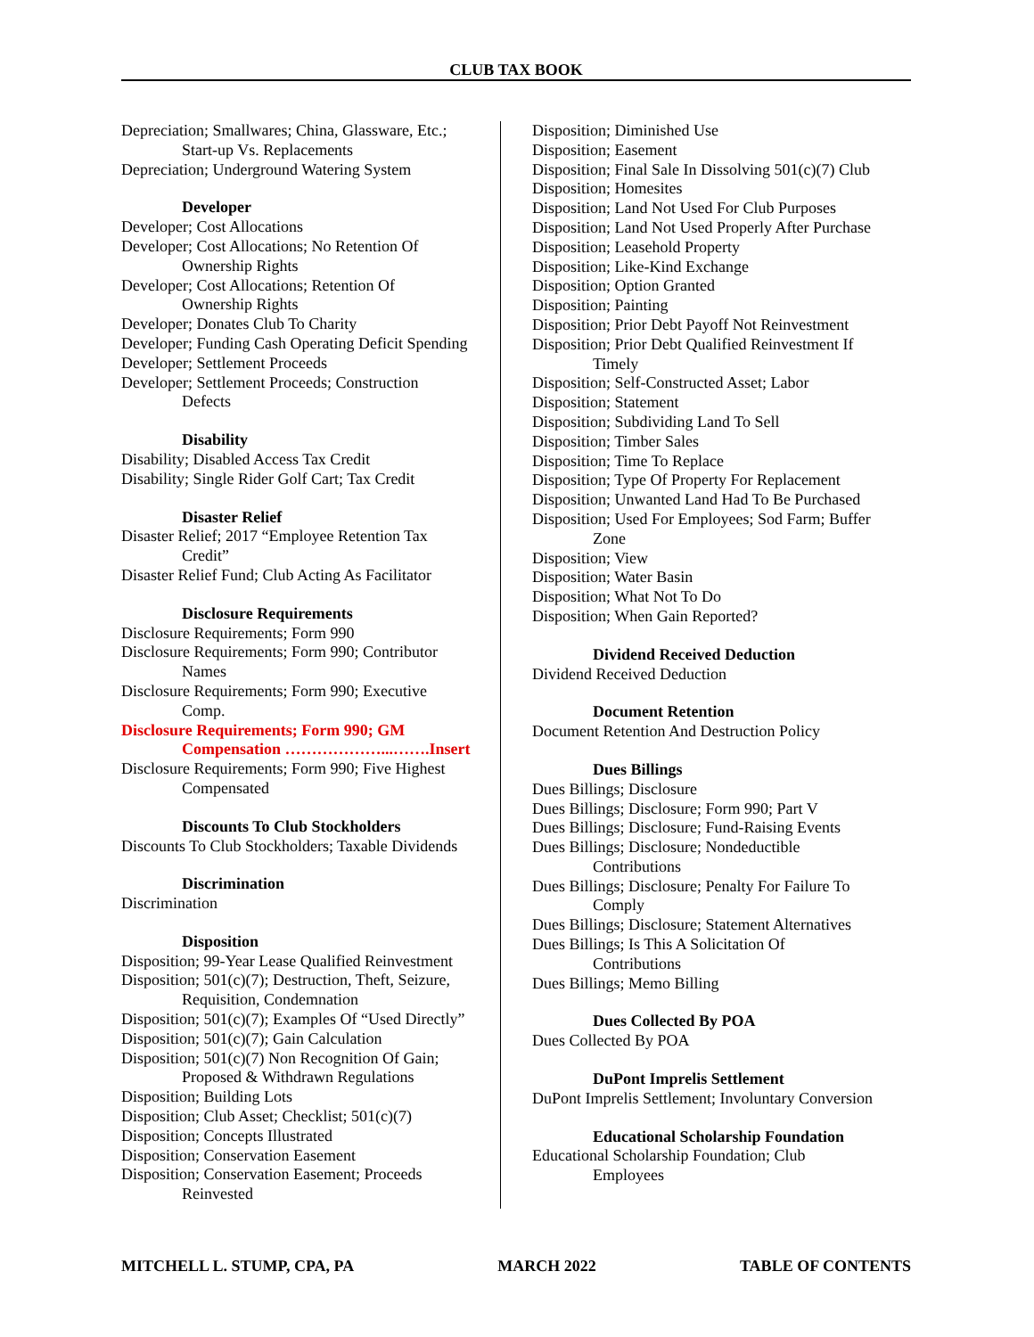CLUB TAX BOOK
Depreciation; Smallwares; China, Glassware, Etc.;
Start-up Vs. Replacements
Depreciation; Underground Watering System
Developer
Developer; Cost Allocations
Developer; Cost Allocations; No Retention Of
Ownership Rights
Developer; Cost Allocations; Retention Of
Ownership Rights
Developer; Donates Club To Charity
Developer; Funding Cash Operating Deficit Spending
Developer; Settlement Proceeds
Developer; Settlement Proceeds; Construction
Defects
Disability
Disability; Disabled Access Tax Credit
Disability; Single Rider Golf Cart; Tax Credit
Disaster Relief
Disaster Relief; 2017 “Employee Retention Tax
Credit”
Disaster Relief Fund; Club Acting As Facilitator
Disclosure Requirements
Disclosure Requirements; Form 990
Disclosure Requirements; Form 990; Contributor
Names
Disclosure Requirements; Form 990; Executive
Comp.
Disclosure Requirements; Form 990; GM
Compensation ………………...…….Insert
Disclosure Requirements; Form 990; Five Highest
Compensated
Discounts To Club Stockholders
Discounts To Club Stockholders; Taxable Dividends
Discrimination
Discrimination
Disposition
Disposition; 99-Year Lease Qualified Reinvestment
Disposition; 501(c)(7); Destruction, Theft, Seizure,
Requisition, Condemnation
Disposition; 501(c)(7); Examples Of “Used Directly”
Disposition; 501(c)(7); Gain Calculation
Disposition; 501(c)(7) Non Recognition Of Gain;
Proposed & Withdrawn Regulations
Disposition; Building Lots
Disposition; Club Asset; Checklist; 501(c)(7)
Disposition; Concepts Illustrated
Disposition; Conservation Easement
Disposition; Conservation Easement; Proceeds
Reinvested
Disposition; Diminished Use
Disposition; Easement
Disposition; Final Sale In Dissolving 501(c)(7) Club
Disposition; Homesites
Disposition; Land Not Used For Club Purposes
Disposition; Land Not Used Properly After Purchase
Disposition; Leasehold Property
Disposition; Like-Kind Exchange
Disposition; Option Granted
Disposition; Painting
Disposition; Prior Debt Payoff Not Reinvestment
Disposition; Prior Debt Qualified Reinvestment If
Timely
Disposition; Self-Constructed Asset; Labor
Disposition; Statement
Disposition; Subdividing Land To Sell
Disposition; Timber Sales
Disposition; Time To Replace
Disposition; Type Of Property For Replacement
Disposition; Unwanted Land Had To Be Purchased
Disposition; Used For Employees; Sod Farm; Buffer
Zone
Disposition; View
Disposition; Water Basin
Disposition; What Not To Do
Disposition; When Gain Reported?
Dividend Received Deduction
Dividend Received Deduction
Document Retention
Document Retention And Destruction Policy
Dues Billings
Dues Billings; Disclosure
Dues Billings; Disclosure; Form 990; Part V
Dues Billings; Disclosure; Fund-Raising Events
Dues Billings; Disclosure; Nondeductible
Contributions
Dues Billings; Disclosure; Penalty For Failure To
Comply
Dues Billings; Disclosure; Statement Alternatives
Dues Billings; Is This A Solicitation Of
Contributions
Dues Billings; Memo Billing
Dues Collected By POA
Dues Collected By POA
DuPont Imprelis Settlement
DuPont Imprelis Settlement; Involuntary Conversion
Educational Scholarship Foundation
Educational Scholarship Foundation; Club
Employees
MITCHELL L. STUMP, CPA, PA MARCH 2022 TABLE OF CONTENTS